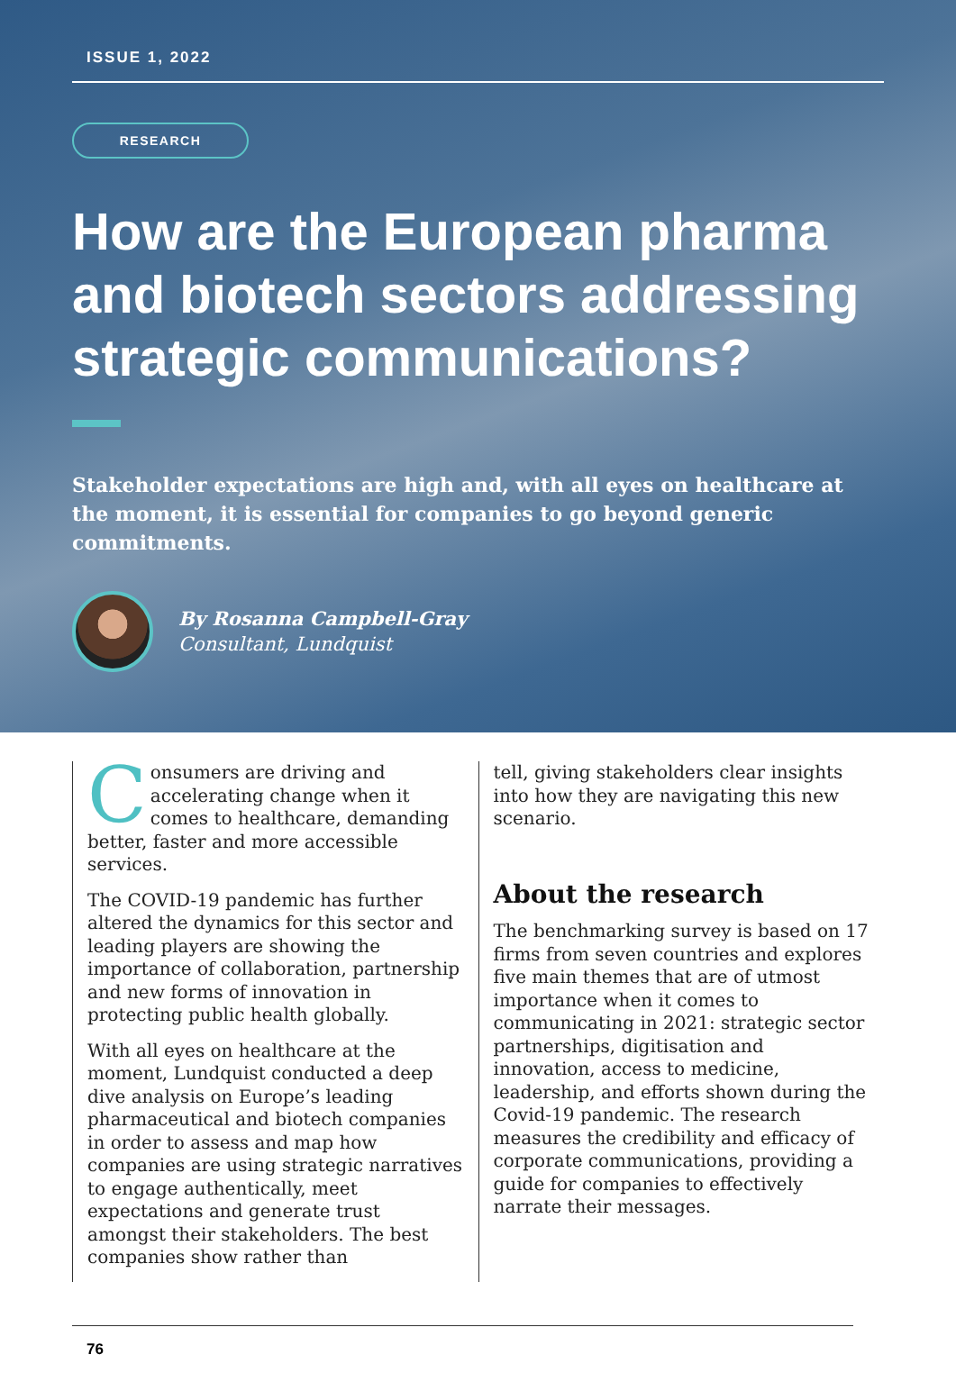ISSUE 1, 2022
RESEARCH
How are the European pharma and biotech sectors addressing strategic communications?
Stakeholder expectations are high and, with all eyes on healthcare at the moment, it is essential for companies to go beyond generic commitments.
By Rosanna Campbell-Gray
Consultant, Lundquist
Consumers are driving and accelerating change when it comes to healthcare, demanding better, faster and more accessible services.
The COVID-19 pandemic has further altered the dynamics for this sector and leading players are showing the importance of collaboration, partnership and new forms of innovation in protecting public health globally.
With all eyes on healthcare at the moment, Lundquist conducted a deep dive analysis on Europe’s leading pharmaceutical and biotech companies in order to assess and map how companies are using strategic narratives to engage authentically, meet expectations and generate trust amongst their stakeholders. The best companies show rather than
tell, giving stakeholders clear insights into how they are navigating this new scenario.
About the research
The benchmarking survey is based on 17 firms from seven countries and explores five main themes that are of utmost importance when it comes to communicating in 2021: strategic sector partnerships, digitisation and innovation, access to medicine, leadership, and efforts shown during the Covid-19 pandemic. The research measures the credibility and efficacy of corporate communications, providing a guide for companies to effectively narrate their messages.
76